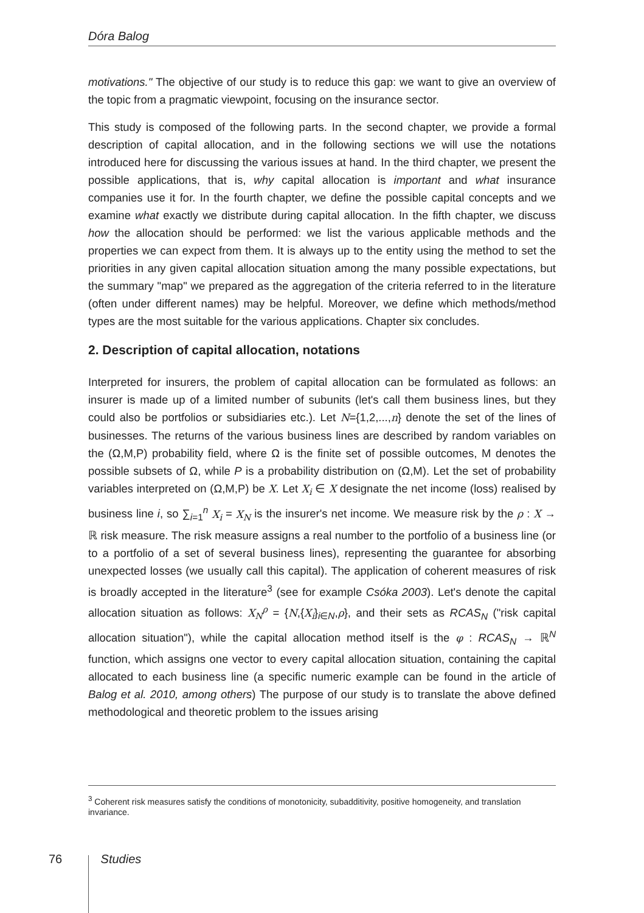Dóra Balog
motivations." The objective of our study is to reduce this gap: we want to give an overview of the topic from a pragmatic viewpoint, focusing on the insurance sector.
This study is composed of the following parts. In the second chapter, we provide a formal description of capital allocation, and in the following sections we will use the notations introduced here for discussing the various issues at hand. In the third chapter, we present the possible applications, that is, why capital allocation is important and what insurance companies use it for. In the fourth chapter, we define the possible capital concepts and we examine what exactly we distribute during capital allocation. In the fifth chapter, we discuss how the allocation should be performed: we list the various applicable methods and the properties we can expect from them. It is always up to the entity using the method to set the priorities in any given capital allocation situation among the many possible expectations, but the summary "map" we prepared as the aggregation of the criteria referred to in the literature (often under different names) may be helpful. Moreover, we define which methods/method types are the most suitable for the various applications. Chapter six concludes.
2. Description of capital allocation, notations
Interpreted for insurers, the problem of capital allocation can be formulated as follows: an insurer is made up of a limited number of subunits (let's call them business lines, but they could also be portfolios or subsidiaries etc.). Let N={1,2,...,n} denote the set of the lines of businesses. The returns of the various business lines are described by random variables on the (Ω,M,P) probability field, where Ω is the finite set of possible outcomes, M denotes the possible subsets of Ω, while P is a probability distribution on (Ω,M). Let the set of probability variables interpreted on (Ω,M,P) be X. Let X<sub>i</sub> ∈ X designate the net income (loss) realised by business line i, so ∑<sub>i=1</sub><sup>n</sup> X<sub>i</sub> = X<sub>N</sub> is the insurer's net income. We measure risk by the ρ : X → ℝ risk measure. The risk measure assigns a real number to the portfolio of a business line (or to a portfolio of a set of several business lines), representing the guarantee for absorbing unexpected losses (we usually call this capital). The application of coherent measures of risk is broadly accepted in the literature<sup>3</sup> (see for example Csóka 2003). Let's denote the capital allocation situation as follows: X<sub>N</sub><sup>ρ</sup> = {N,{X<sub>i</sub>}<sub>i∈N</sub>,ρ}, and their sets as RCAS<sub>N</sub> ("risk capital allocation situation"), while the capital allocation method itself is the φ : RCAS<sub>N</sub> → ℝ<sup>N</sup> function, which assigns one vector to every capital allocation situation, containing the capital allocated to each business line (a specific numeric example can be found in the article of Balog et al. 2010, among others) The purpose of our study is to translate the above defined methodological and theoretic problem to the issues arising
<sup>3</sup> Coherent risk measures satisfy the conditions of monotonicity, subadditivity, positive homogeneity, and translation invariance.
76 Studies